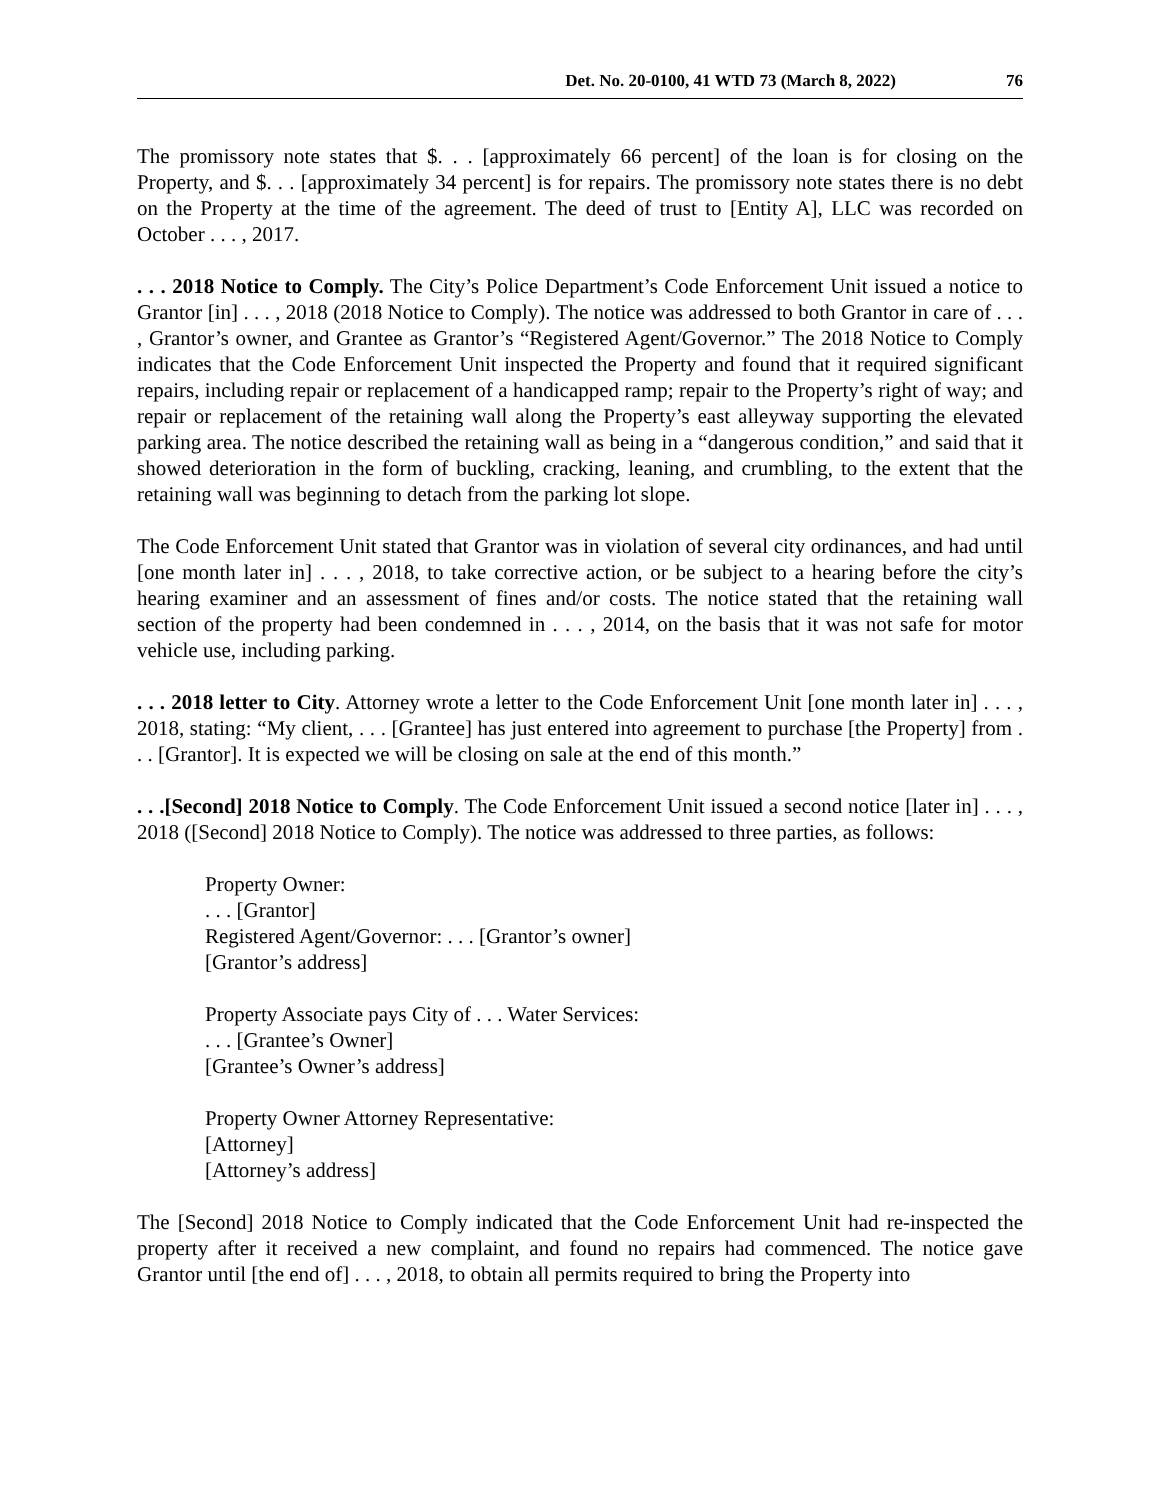Det. No. 20-0100, 41 WTD 73 (March 8, 2022) 76
The promissory note states that $. . . [approximately 66 percent] of the loan is for closing on the Property, and $. . . [approximately 34 percent] is for repairs. The promissory note states there is no debt on the Property at the time of the agreement. The deed of trust to [Entity A], LLC was recorded on October . . . , 2017.
. . . 2018 Notice to Comply. The City’s Police Department’s Code Enforcement Unit issued a notice to Grantor [in] . . . , 2018 (2018 Notice to Comply). The notice was addressed to both Grantor in care of . . . , Grantor’s owner, and Grantee as Grantor’s “Registered Agent/Governor.” The 2018 Notice to Comply indicates that the Code Enforcement Unit inspected the Property and found that it required significant repairs, including repair or replacement of a handicapped ramp; repair to the Property’s right of way; and repair or replacement of the retaining wall along the Property’s east alleyway supporting the elevated parking area. The notice described the retaining wall as being in a “dangerous condition,” and said that it showed deterioration in the form of buckling, cracking, leaning, and crumbling, to the extent that the retaining wall was beginning to detach from the parking lot slope.
The Code Enforcement Unit stated that Grantor was in violation of several city ordinances, and had until [one month later in] . . . , 2018, to take corrective action, or be subject to a hearing before the city’s hearing examiner and an assessment of fines and/or costs. The notice stated that the retaining wall section of the property had been condemned in . . . , 2014, on the basis that it was not safe for motor vehicle use, including parking.
. . . 2018 letter to City. Attorney wrote a letter to the Code Enforcement Unit [one month later in] . . . , 2018, stating: “My client, . . . [Grantee] has just entered into agreement to purchase [the Property] from . . . [Grantor]. It is expected we will be closing on sale at the end of this month.”
. . .[Second] 2018 Notice to Comply. The Code Enforcement Unit issued a second notice [later in] . . . , 2018 ([Second] 2018 Notice to Comply). The notice was addressed to three parties, as follows:
Property Owner:
. . . [Grantor]
Registered Agent/Governor: . . . [Grantor’s owner]
[Grantor’s address]
Property Associate pays City of . . . Water Services:
. . . [Grantee’s Owner]
[Grantee’s Owner’s address]
Property Owner Attorney Representative:
[Attorney]
[Attorney’s address]
The [Second] 2018 Notice to Comply indicated that the Code Enforcement Unit had re-inspected the property after it received a new complaint, and found no repairs had commenced. The notice gave Grantor until [the end of] . . . , 2018, to obtain all permits required to bring the Property into